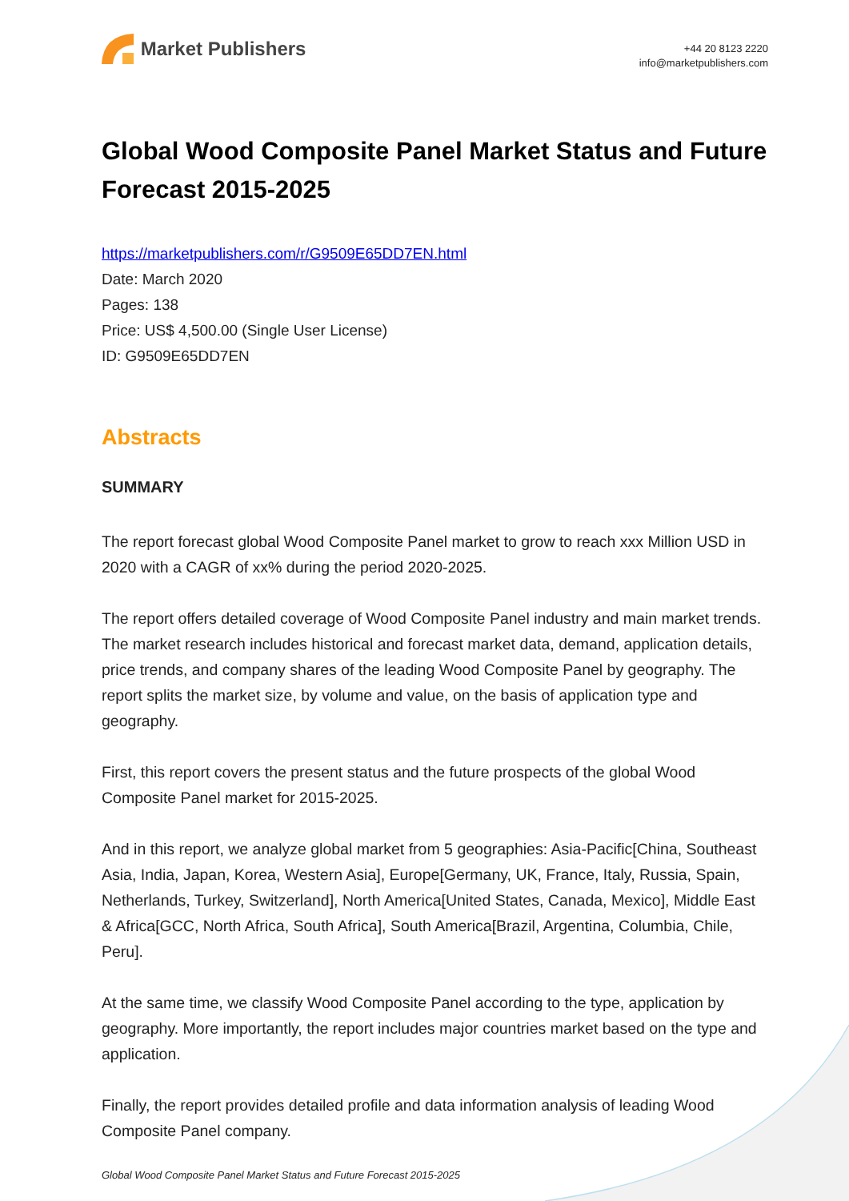Market Publishers
+44 20 8123 2220
info@marketpublishers.com
Global Wood Composite Panel Market Status and Future Forecast 2015-2025
https://marketpublishers.com/r/G9509E65DD7EN.html
Date: March 2020
Pages: 138
Price: US$ 4,500.00 (Single User License)
ID: G9509E65DD7EN
Abstracts
SUMMARY
The report forecast global Wood Composite Panel market to grow to reach xxx Million USD in 2020 with a CAGR of xx% during the period 2020-2025.
The report offers detailed coverage of Wood Composite Panel industry and main market trends. The market research includes historical and forecast market data, demand, application details, price trends, and company shares of the leading Wood Composite Panel by geography. The report splits the market size, by volume and value, on the basis of application type and geography.
First, this report covers the present status and the future prospects of the global Wood Composite Panel market for 2015-2025.
And in this report, we analyze global market from 5 geographies: Asia-Pacific[China, Southeast Asia, India, Japan, Korea, Western Asia], Europe[Germany, UK, France, Italy, Russia, Spain, Netherlands, Turkey, Switzerland], North America[United States, Canada, Mexico], Middle East & Africa[GCC, North Africa, South Africa], South America[Brazil, Argentina, Columbia, Chile, Peru].
At the same time, we classify Wood Composite Panel according to the type, application by geography. More importantly, the report includes major countries market based on the type and application.
Finally, the report provides detailed profile and data information analysis of leading Wood Composite Panel company.
Global Wood Composite Panel Market Status and Future Forecast 2015-2025